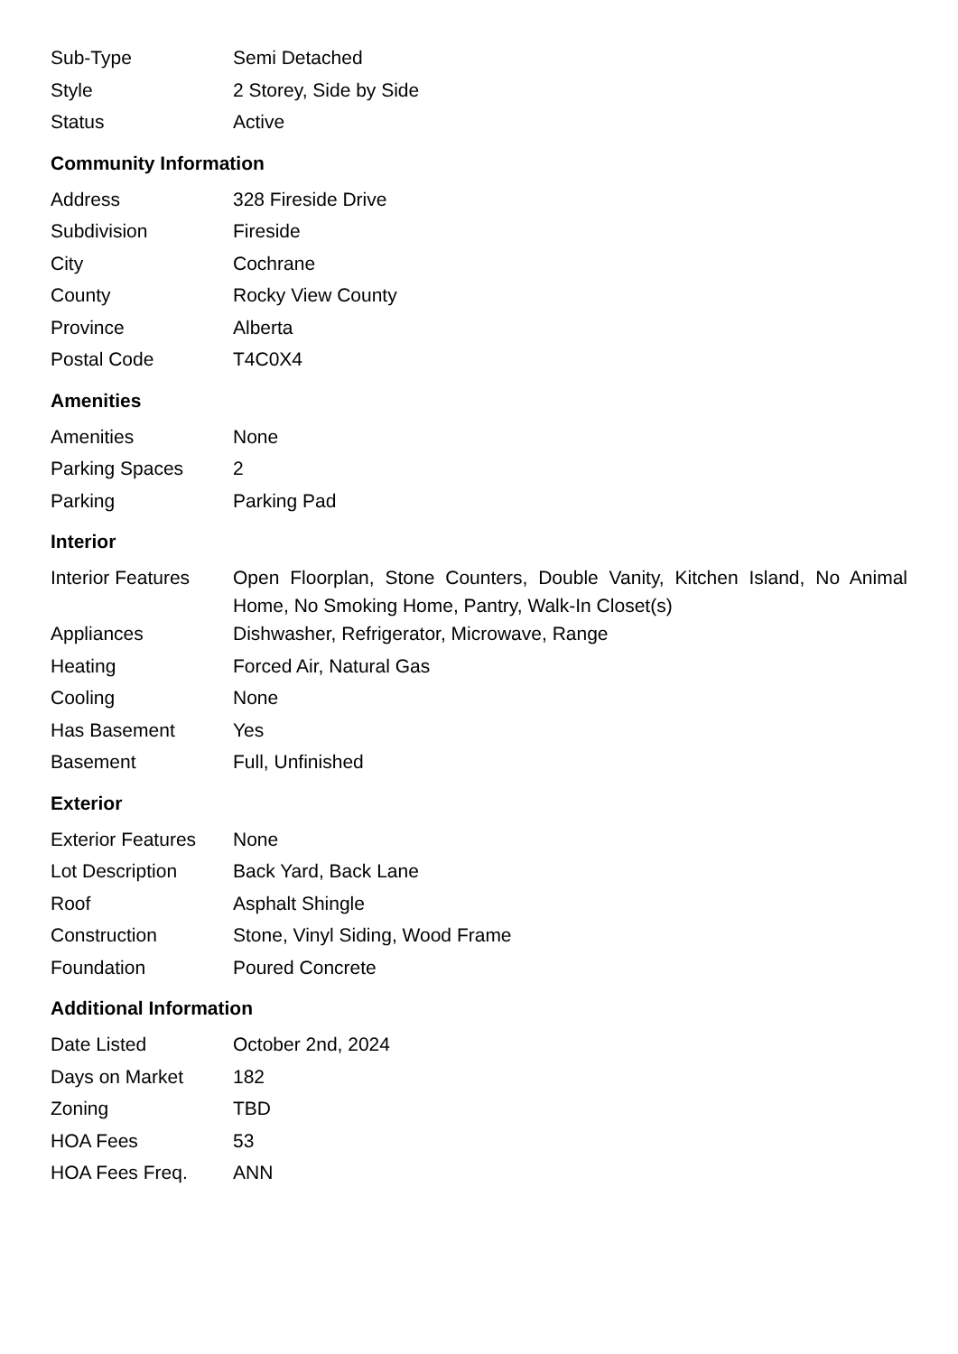| Sub-Type | Semi Detached |
| Style | 2 Storey, Side by Side |
| Status | Active |
Community Information
| Address | 328 Fireside Drive |
| Subdivision | Fireside |
| City | Cochrane |
| County | Rocky View County |
| Province | Alberta |
| Postal Code | T4C0X4 |
Amenities
| Amenities | None |
| Parking Spaces | 2 |
| Parking | Parking Pad |
Interior
| Interior Features | Open Floorplan, Stone Counters, Double Vanity, Kitchen Island, No Animal Home, No Smoking Home, Pantry, Walk-In Closet(s) |
| Appliances | Dishwasher, Refrigerator, Microwave, Range |
| Heating | Forced Air, Natural Gas |
| Cooling | None |
| Has Basement | Yes |
| Basement | Full, Unfinished |
Exterior
| Exterior Features | None |
| Lot Description | Back Yard, Back Lane |
| Roof | Asphalt Shingle |
| Construction | Stone, Vinyl Siding, Wood Frame |
| Foundation | Poured Concrete |
Additional Information
| Date Listed | October 2nd, 2024 |
| Days on Market | 182 |
| Zoning | TBD |
| HOA Fees | 53 |
| HOA Fees Freq. | ANN |